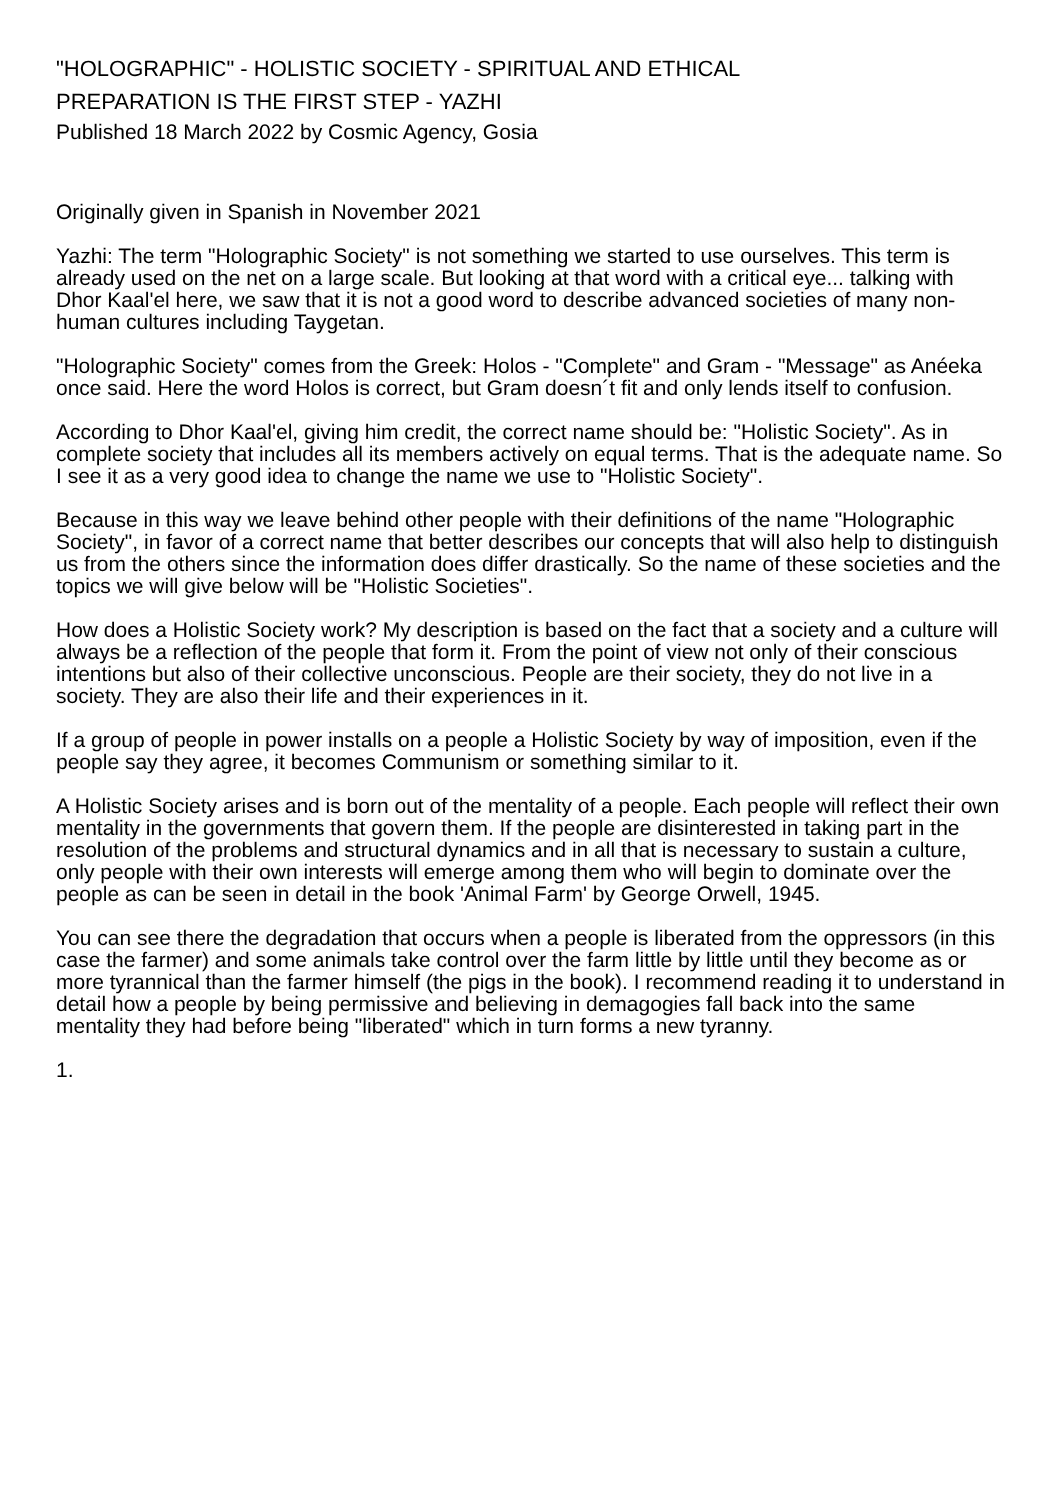"HOLOGRAPHIC" - HOLISTIC SOCIETY - SPIRITUAL AND ETHICAL
PREPARATION IS THE FIRST STEP - YAZHI
Published 18 March 2022 by Cosmic Agency, Gosia
Originally given in Spanish in November 2021
Yazhi: The term "Holographic Society" is not something we started to use ourselves. This term is already used on the net on a large scale. But looking at that word with a critical eye... talking with Dhor Kaal'el here, we saw that it is not a good word to describe advanced societies of many non-human cultures including Taygetan.
"Holographic Society" comes from the Greek: Holos - "Complete" and Gram - "Message" as Anéeka once said. Here the word Holos is correct, but Gram doesn´t fit and only lends itself to confusion.
According to Dhor Kaal'el, giving him credit, the correct name should be: "Holistic Society". As in complete society that includes all its members actively on equal terms. That is the adequate name. So I see it as a very good idea to change the name we use to "Holistic Society".
Because in this way we leave behind other people with their definitions of the name "Holographic Society", in favor of a correct name that better describes our concepts that will also help to distinguish us from the others since the information does differ drastically. So the name of these societies and the topics we will give below will be "Holistic Societies".
How does a Holistic Society work? My description is based on the fact that a society and a culture will always be a reflection of the people that form it. From the point of view not only of their conscious intentions but also of their collective unconscious. People are their society, they do not live in a society. They are also their life and their experiences in it.
If a group of people in power installs on a people a Holistic Society by way of imposition, even if the people say they agree, it becomes Communism or something similar to it.
A Holistic Society arises and is born out of the mentality of a people. Each people will reflect their own mentality in the governments that govern them. If the people are disinterested in taking part in the resolution of the problems and structural dynamics and in all that is necessary to sustain a culture, only people with their own interests will emerge among them who will begin to dominate over the people as can be seen in detail in the book 'Animal Farm' by George Orwell, 1945.
You can see there the degradation that occurs when a people is liberated from the oppressors (in this case the farmer) and some animals take control over the farm little by little until they become as or more tyrannical than the farmer himself (the pigs in the book). I recommend reading it to understand in detail how a people by being permissive and believing in demagogies fall back into the same mentality they had before being "liberated" which in turn forms a new tyranny.
1.